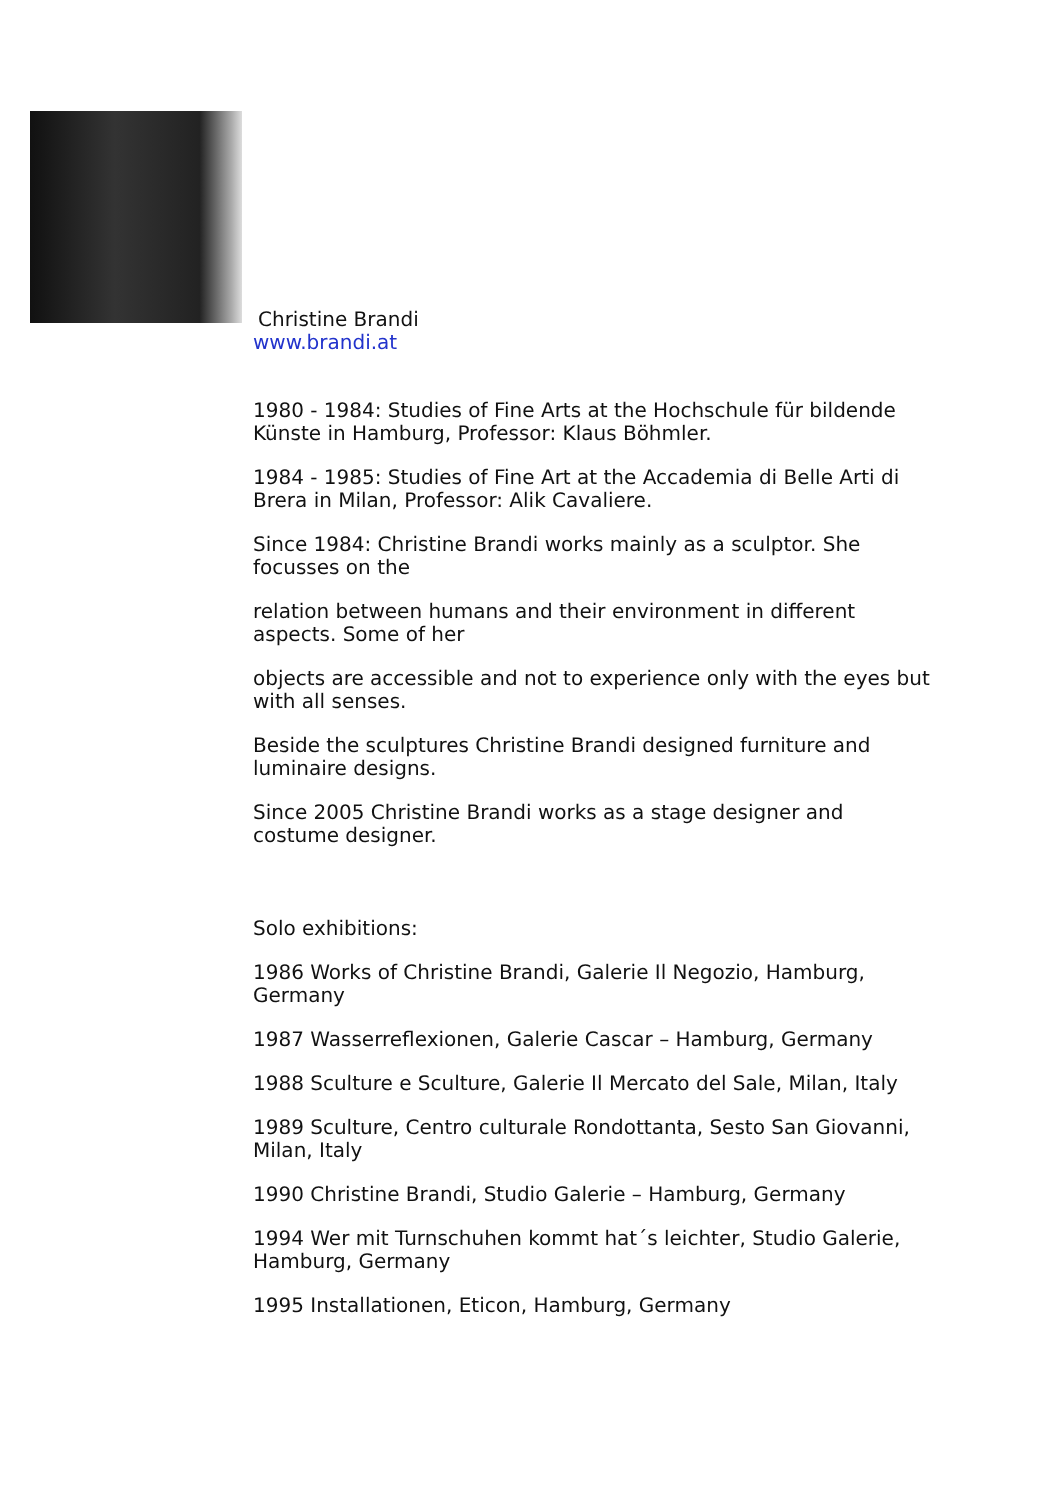Christine Brandi
www.brandi.at
1980 - 1984: Studies of Fine Arts at the Hochschule für bildende Künste in Hamburg, Professor: Klaus Böhmler.
1984 - 1985: Studies of Fine Art at the Accademia di Belle Arti di Brera in Milan, Professor: Alik Cavaliere.
Since 1984: Christine Brandi works mainly as a sculptor. She focusses on the
relation between humans and their environment in different aspects. Some of her
objects are accessible and not to experience only with the eyes but with all senses.
Beside the sculptures Christine Brandi designed furniture and luminaire designs.
Since 2005 Christine Brandi works as a stage designer and costume designer.
Solo exhibitions:
1986 Works of Christine Brandi, Galerie Il Negozio, Hamburg, Germany
1987 Wasserreflexionen, Galerie Cascar – Hamburg, Germany
1988 Sculture e Sculture, Galerie Il Mercato del Sale, Milan, Italy
1989 Sculture, Centro culturale Rondottanta, Sesto San Giovanni, Milan, Italy
1990 Christine Brandi, Studio Galerie – Hamburg, Germany
1994 Wer mit Turnschuhen kommt hat´s leichter, Studio Galerie, Hamburg, Germany
1995 Installationen, Eticon, Hamburg, Germany